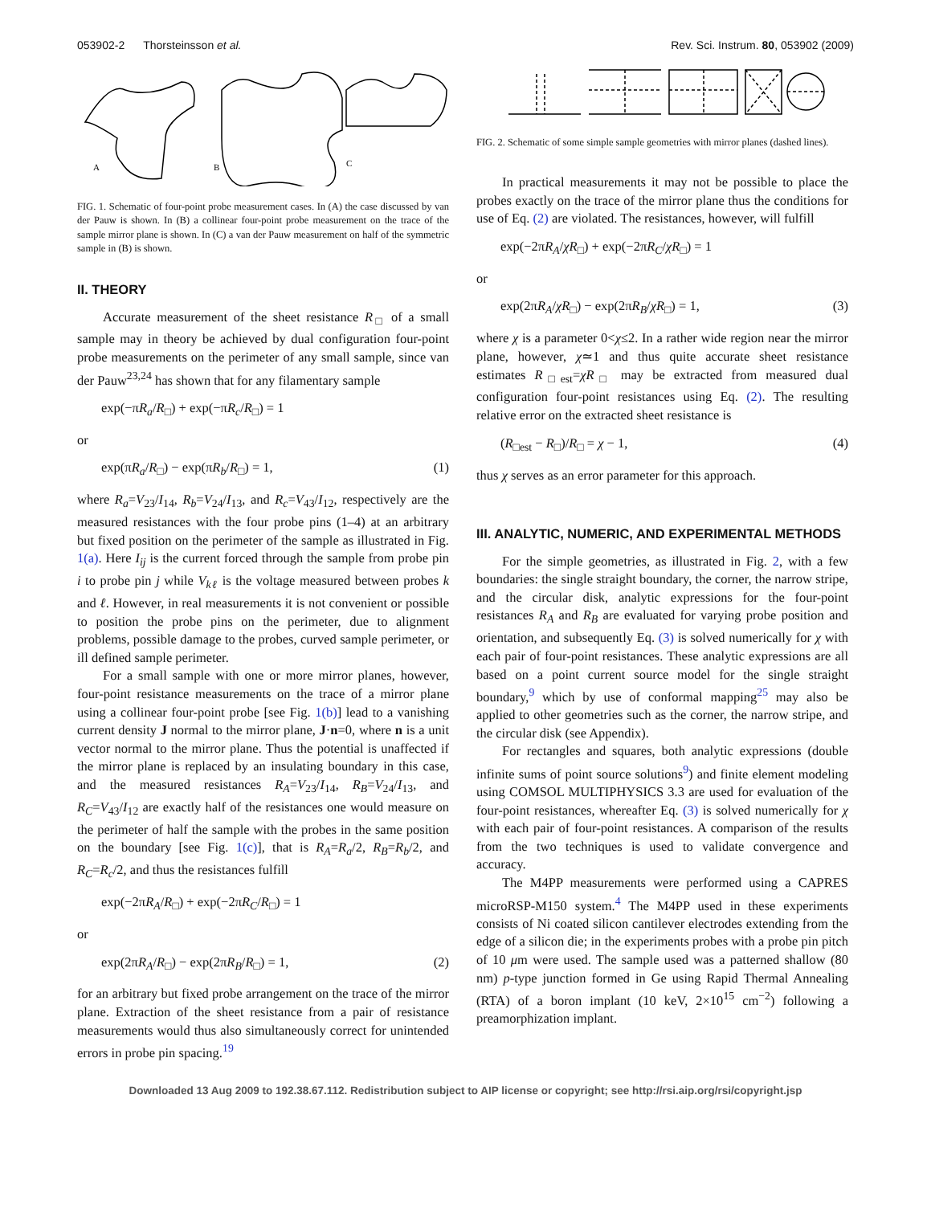053902-2 Thorsteinsson et al. Rev. Sci. Instrum. 80, 053902 (2009)
A
B
C
FIG. 1. Schematic of four-point probe measurement cases. In (A) the case discussed by van der Pauw is shown. In (B) a collinear four-point probe measurement on the trace of the sample mirror plane is shown. In (C) a van der Pauw measurement on half of the symmetric sample in (B) is shown.
II. THEORY
Accurate measurement of the sheet resistance R<sub>□</sub> of a small sample may in theory be achieved by dual configuration four-point probe measurements on the perimeter of any small sample, since van der Pauw<sup>23,24</sup> has shown that for any filamentary sample
exp(−πR<sub>a</sub>/R<sub>□</sub>) + exp(−πR<sub>c</sub>/R<sub>□</sub>) = 1
or
exp(πR<sub>a</sub>/R<sub>□</sub>) − exp(πR<sub>b</sub>/R<sub>□</sub>) = 1, (1)
where R<sub>a</sub>=V<sub>23</sub>/I<sub>14</sub>, R<sub>b</sub>=V<sub>24</sub>/I<sub>13</sub>, and R<sub>c</sub>=V<sub>43</sub>/I<sub>12</sub>, respectively are the measured resistances with the four probe pins (1–4) at an arbitrary but fixed position on the perimeter of the sample as illustrated in Fig. 1(a). Here I<sub>ij</sub> is the current forced through the sample from probe pin i to probe pin j while V<sub>kℓ</sub> is the voltage measured between probes k and ℓ. However, in real measurements it is not convenient or possible to position the probe pins on the perimeter, due to alignment problems, possible damage to the probes, curved sample perimeter, or ill defined sample perimeter.
For a small sample with one or more mirror planes, however, four-point resistance measurements on the trace of a mirror plane using a collinear four-point probe [see Fig. 1(b)] lead to a vanishing current density J normal to the mirror plane, J·n=0, where n is a unit vector normal to the mirror plane. Thus the potential is unaffected if the mirror plane is replaced by an insulating boundary in this case, and the measured resistances R<sub>A</sub>=V<sub>23</sub>/I<sub>14</sub>, R<sub>B</sub>=V<sub>24</sub>/I<sub>13</sub>, and R<sub>C</sub>=V<sub>43</sub>/I<sub>12</sub> are exactly half of the resistances one would measure on the perimeter of half the sample with the probes in the same position on the boundary [see Fig. 1(c)], that is R<sub>A</sub>=R<sub>a</sub>/2, R<sub>B</sub>=R<sub>b</sub>/2, and R<sub>C</sub>=R<sub>c</sub>/2, and thus the resistances fulfill
exp(−2πR<sub>A</sub>/R<sub>□</sub>) + exp(−2πR<sub>C</sub>/R<sub>□</sub>) = 1
or
exp(2πR<sub>A</sub>/R<sub>□</sub>) − exp(2πR<sub>B</sub>/R<sub>□</sub>) = 1, (2)
for an arbitrary but fixed probe arrangement on the trace of the mirror plane. Extraction of the sheet resistance from a pair of resistance measurements would thus also simultaneously correct for unintended errors in probe pin spacing.<sup>19</sup>
FIG. 2. Schematic of some simple sample geometries with mirror planes (dashed lines).
In practical measurements it may not be possible to place the probes exactly on the trace of the mirror plane thus the conditions for use of Eq. (2) are violated. The resistances, however, will fulfill
exp(−2πR<sub>A</sub>/χR<sub>□</sub>) + exp(−2πR<sub>C</sub>/χR<sub>□</sub>) = 1
or
exp(2πR<sub>A</sub>/χR<sub>□</sub>) − exp(2πR<sub>B</sub>/χR<sub>□</sub>) = 1, (3)
where χ is a parameter 0<χ≤2. In a rather wide region near the mirror plane, however, χ≃1 and thus quite accurate sheet resistance estimates R<sub>□est</sub>=χR<sub>□</sub> may be extracted from measured dual configuration four-point resistances using Eq. (2). The resulting relative error on the extracted sheet resistance is
(R<sub>□est</sub> − R<sub>□</sub>)/R<sub>□</sub> = χ − 1, (4)
thus χ serves as an error parameter for this approach.
III. ANALYTIC, NUMERIC, AND EXPERIMENTAL METHODS
For the simple geometries, as illustrated in Fig. 2, with a few boundaries: the single straight boundary, the corner, the narrow stripe, and the circular disk, analytic expressions for the four-point resistances R<sub>A</sub> and R<sub>B</sub> are evaluated for varying probe position and orientation, and subsequently Eq. (3) is solved numerically for χ with each pair of four-point resistances. These analytic expressions are all based on a point current source model for the single straight boundary,<sup>9</sup> which by use of conformal mapping<sup>25</sup> may also be applied to other geometries such as the corner, the narrow stripe, and the circular disk (see Appendix).
For rectangles and squares, both analytic expressions (double infinite sums of point source solutions<sup>9</sup>) and finite element modeling using COMSOL MULTIPHYSICS 3.3 are used for evaluation of the four-point resistances, whereafter Eq. (3) is solved numerically for χ with each pair of four-point resistances. A comparison of the results from the two techniques is used to validate convergence and accuracy.
The M4PP measurements were performed using a CAPRES microRSP-M150 system.<sup>4</sup> The M4PP used in these experiments consists of Ni coated silicon cantilever electrodes extending from the edge of a silicon die; in the experiments probes with a probe pin pitch of 10 μm were used. The sample used was a patterned shallow (80 nm) p-type junction formed in Ge using Rapid Thermal Annealing (RTA) of a boron implant (10 keV, 2×10<sup>15</sup> cm<sup>−2</sup>) following a preamorphization implant.
Downloaded 13 Aug 2009 to 192.38.67.112. Redistribution subject to AIP license or copyright; see http://rsi.aip.org/rsi/copyright.jsp